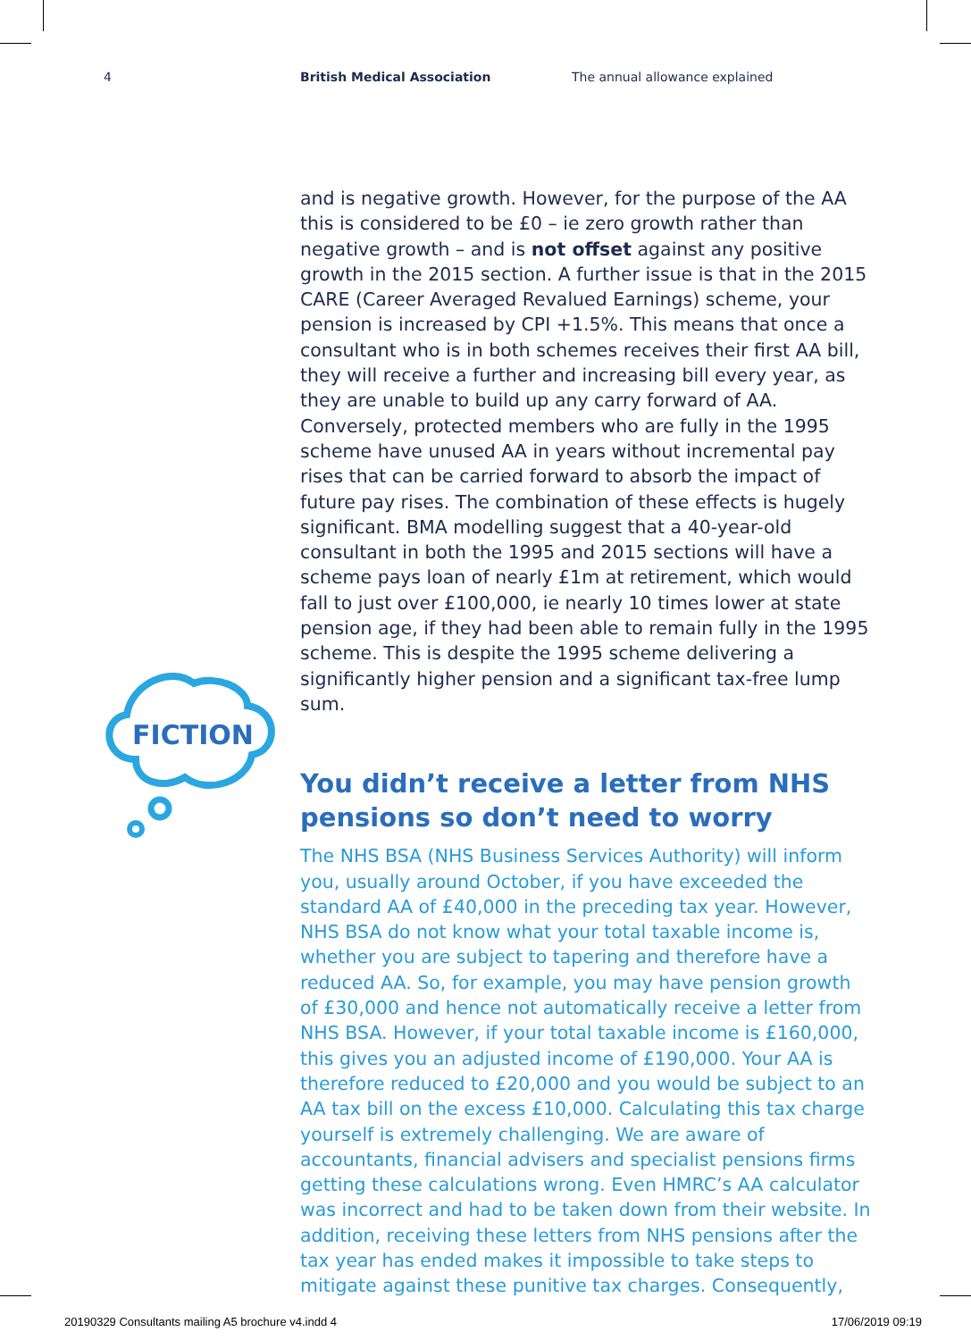4 British Medical Association The annual allowance explained
FICTION
and is negative growth. However, for the purpose of the AA this is considered to be £0 – ie zero growth rather than negative growth – and is not offset against any positive growth in the 2015 section. A further issue is that in the 2015 CARE (Career Averaged Revalued Earnings) scheme, your pension is increased by CPI +1.5%. This means that once a consultant who is in both schemes receives their first AA bill, they will receive a further and increasing bill every year, as they are unable to build up any carry forward of AA. Conversely, protected members who are fully in the 1995 scheme have unused AA in years without incremental pay rises that can be carried forward to absorb the impact of future pay rises. The combination of these effects is hugely significant. BMA modelling suggest that a 40-year-old consultant in both the 1995 and 2015 sections will have a scheme pays loan of nearly £1m at retirement, which would fall to just over £100,000, ie nearly 10 times lower at state pension age, if they had been able to remain fully in the 1995 scheme. This is despite the 1995 scheme delivering a significantly higher pension and a significant tax-free lump sum.
You didn’t receive a letter from NHS pensions so don’t need to worry
The NHS BSA (NHS Business Services Authority) will inform you, usually around October, if you have exceeded the standard AA of £40,000 in the preceding tax year. However, NHS BSA do not know what your total taxable income is, whether you are subject to tapering and therefore have a reduced AA. So, for example, you may have pension growth of £30,000 and hence not automatically receive a letter from NHS BSA. However, if your total taxable income is £160,000, this gives you an adjusted income of £190,000. Your AA is therefore reduced to £20,000 and you would be subject to an AA tax bill on the excess £10,000. Calculating this tax charge yourself is extremely challenging. We are aware of accountants, financial advisers and specialist pensions firms getting these calculations wrong. Even HMRC’s AA calculator was incorrect and had to be taken down from their website. In addition, receiving these letters from NHS pensions after the tax year has ended makes it impossible to take steps to mitigate against these punitive tax charges. Consequently,
20190329 Consultants mailing A5 brochure v4.indd 4 17/06/2019 09:19